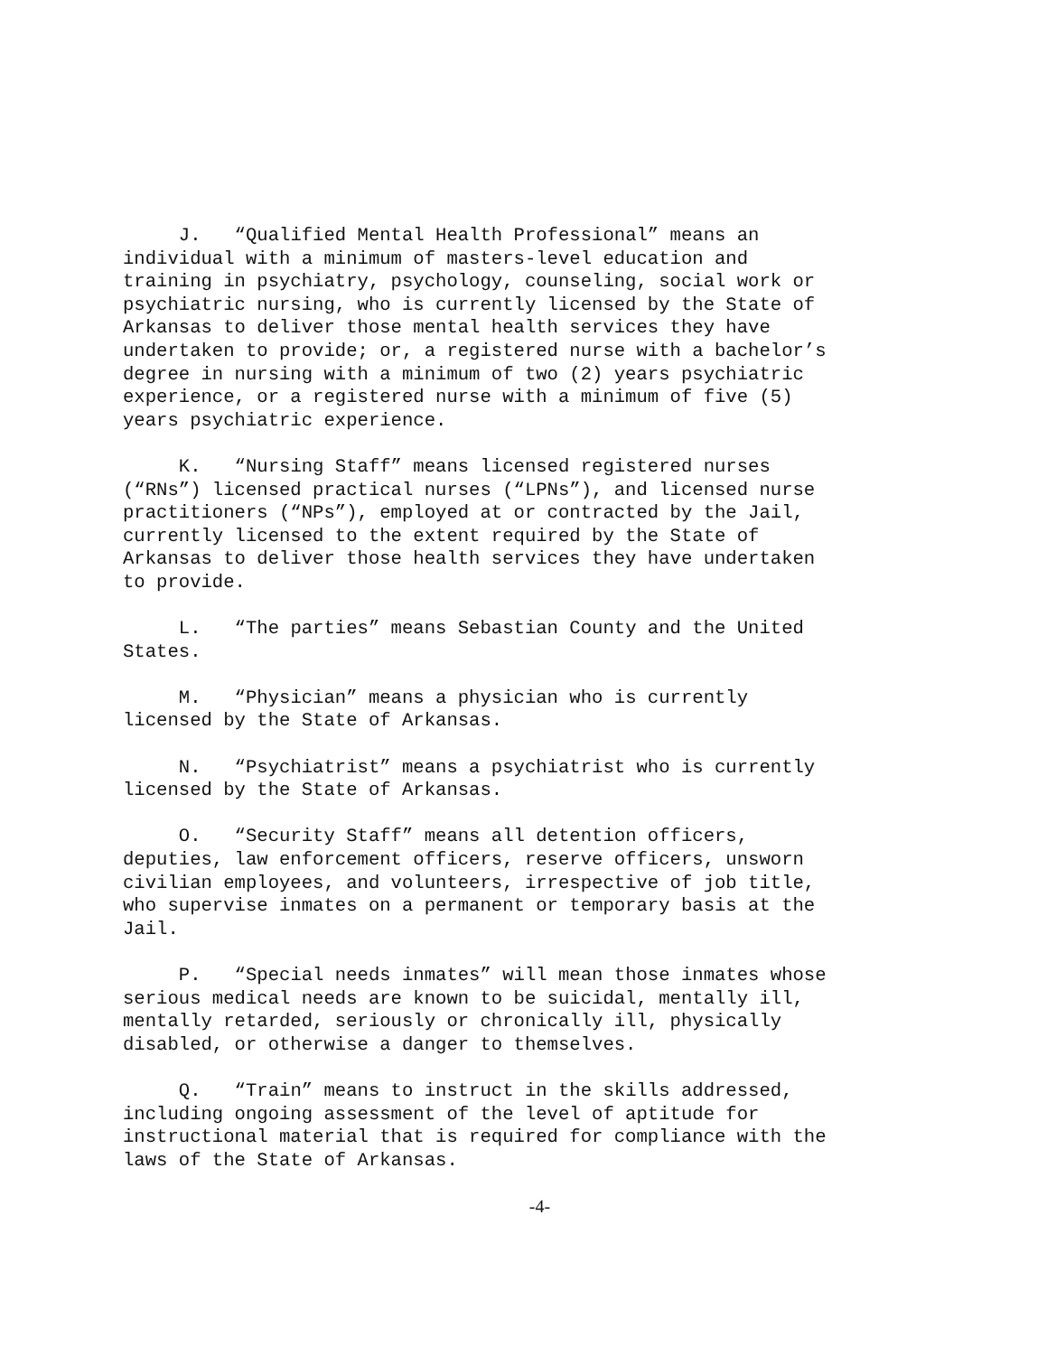J. “Qualified Mental Health Professional” means an individual with a minimum of masters-level education and training in psychiatry, psychology, counseling, social work or psychiatric nursing, who is currently licensed by the State of Arkansas to deliver those mental health services they have undertaken to provide; or, a registered nurse with a bachelor’s degree in nursing with a minimum of two (2) years psychiatric experience, or a registered nurse with a minimum of five (5) years psychiatric experience.
K. “Nursing Staff” means licensed registered nurses (“RNs”) licensed practical nurses (“LPNs”), and licensed nurse practitioners (“NPs”), employed at or contracted by the Jail, currently licensed to the extent required by the State of Arkansas to deliver those health services they have undertaken to provide.
L. “The parties” means Sebastian County and the United States.
M. “Physician” means a physician who is currently licensed by the State of Arkansas.
N. “Psychiatrist” means a psychiatrist who is currently licensed by the State of Arkansas.
O. “Security Staff” means all detention officers, deputies, law enforcement officers, reserve officers, unsworn civilian employees, and volunteers, irrespective of job title, who supervise inmates on a permanent or temporary basis at the Jail.
P. “Special needs inmates” will mean those inmates whose serious medical needs are known to be suicidal, mentally ill, mentally retarded, seriously or chronically ill, physically disabled, or otherwise a danger to themselves.
Q. “Train” means to instruct in the skills addressed, including ongoing assessment of the level of aptitude for instructional material that is required for compliance with the laws of the State of Arkansas.
-4-